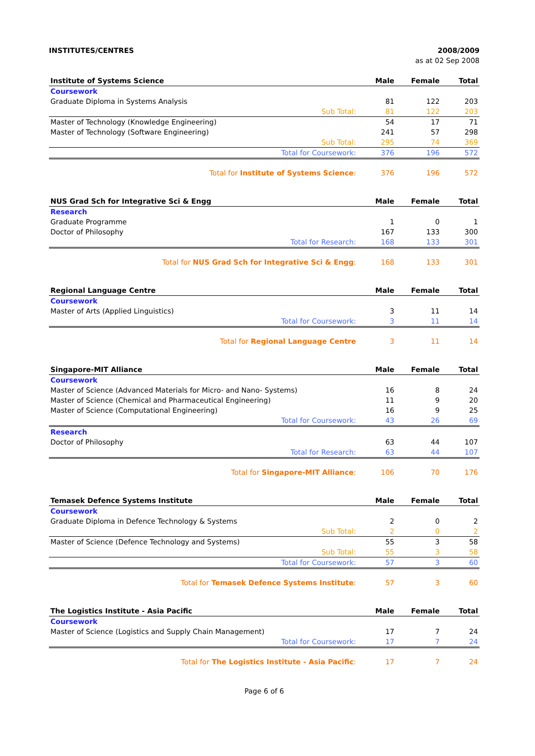INSTITUTES/CENTRES 2008/2009
as at 02 Sep 2008
| Institute of Systems Science | Male | Female | Total |
| --- | --- | --- | --- |
| Coursework | | | |
| Graduate Diploma in Systems Analysis | 81 | 122 | 203 |
| Sub Total: | 81 | 122 | 203 |
| Master of Technology (Knowledge Engineering) | 54 | 17 | 71 |
| Master of Technology (Software Engineering) | 241 | 57 | 298 |
| Sub Total: | 295 | 74 | 369 |
| Total for Coursework: | 376 | 196 | 572 |
| Total for Institute of Systems Science : | 376 | 196 | 572 |
| NUS Grad Sch for Integrative Sci & Engg | Male | Female | Total |
| --- | --- | --- | --- |
| Research | | | |
| Graduate Programme | 1 | 0 | 1 |
| Doctor of Philosophy | 167 | 133 | 300 |
| Total for Research: | 168 | 133 | 301 |
| Total for NUS Grad Sch for Integrative Sci & Engg : | 168 | 133 | 301 |
| Regional Language Centre | Male | Female | Total |
| --- | --- | --- | --- |
| Coursework | | | |
| Master of Arts (Applied Linguistics) | 3 | 11 | 14 |
| Total for Coursework: | 3 | 11 | 14 |
| Total for Regional Language Centre | 3 | 11 | 14 |
| Singapore-MIT Alliance | Male | Female | Total |
| --- | --- | --- | --- |
| Coursework | | | |
| Master of Science (Advanced Materials for Micro- and Nano- Systems) | 16 | 8 | 24 |
| Master of Science (Chemical and Pharmaceutical Engineering) | 11 | 9 | 20 |
| Master of Science (Computational Engineering) | 16 | 9 | 25 |
| Total for Coursework: | 43 | 26 | 69 |
| Research | | | |
| Doctor of Philosophy | 63 | 44 | 107 |
| Total for Research: | 63 | 44 | 107 |
| Total for Singapore-MIT Alliance : | 106 | 70 | 176 |
| Temasek Defence Systems Institute | Male | Female | Total |
| --- | --- | --- | --- |
| Coursework | | | |
| Graduate Diploma in Defence Technology & Systems | 2 | 0 | 2 |
| Sub Total: | 2 | 0 | 2 |
| Master of Science (Defence Technology and Systems) | 55 | 3 | 58 |
| Sub Total: | 55 | 3 | 58 |
| Total for Coursework: | 57 | 3 | 60 |
| Total for Temasek Defence Systems Institute : | 57 | 3 | 60 |
| The Logistics Institute - Asia Pacific | Male | Female | Total |
| --- | --- | --- | --- |
| Coursework | | | |
| Master of Science (Logistics and Supply Chain Management) | 17 | 7 | 24 |
| Total for Coursework: | 17 | 7 | 24 |
| Total for The Logistics Institute - Asia Pacific : | 17 | 7 | 24 |
Page 6 of 6